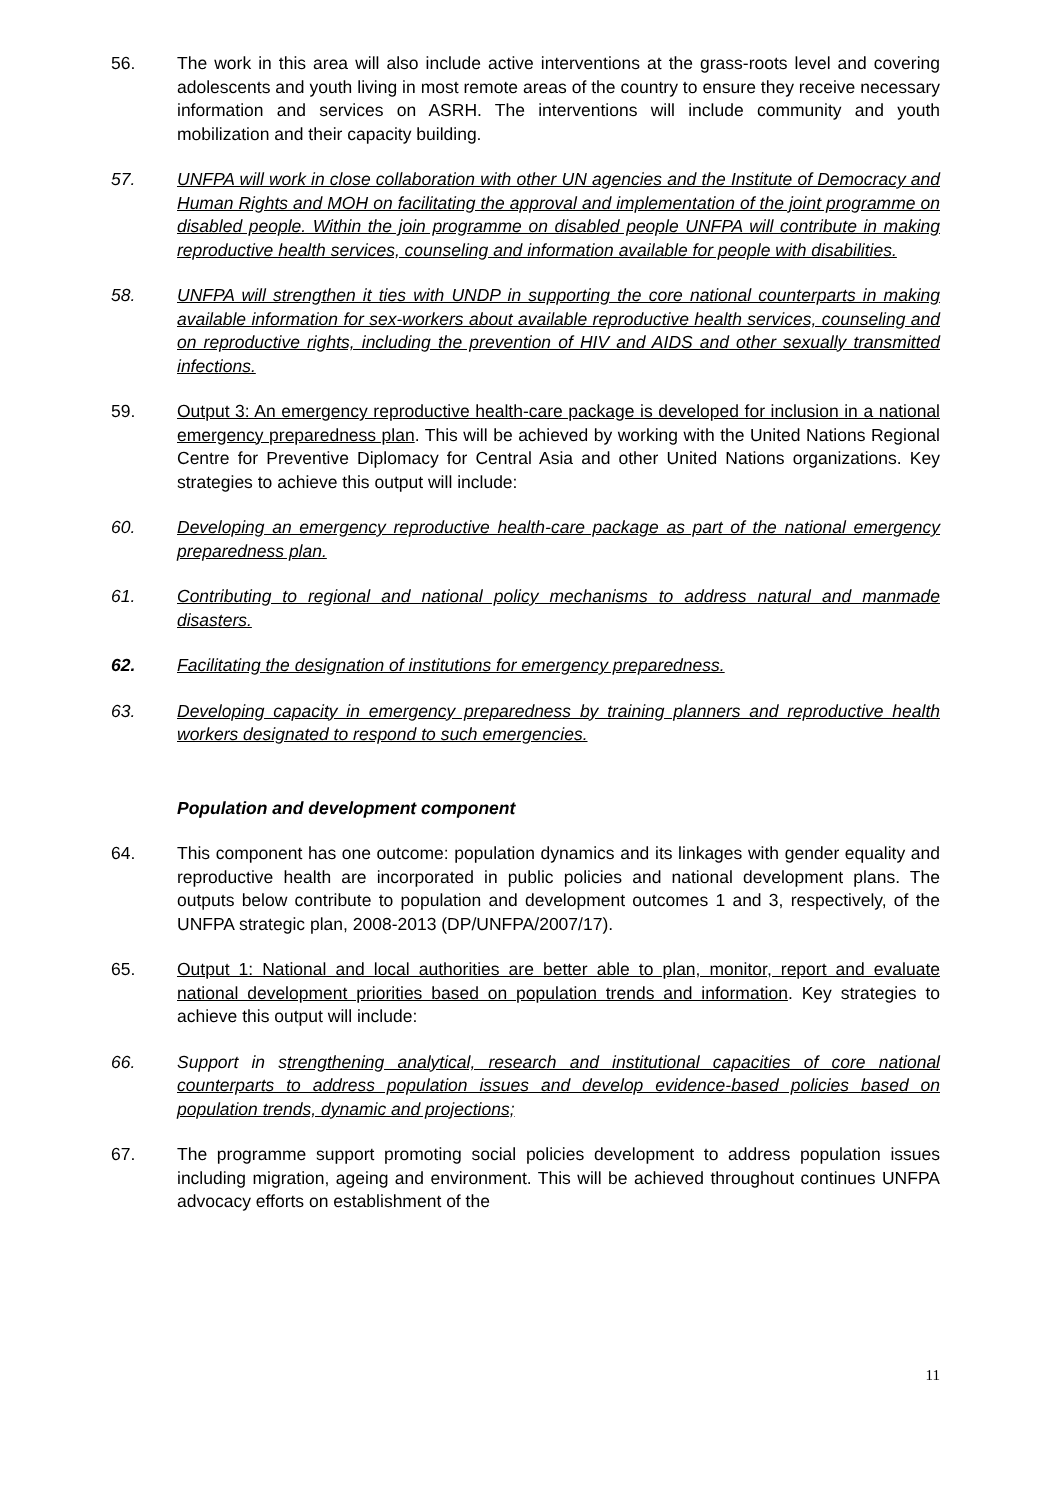56. The work in this area will also include active interventions at the grass-roots level and covering adolescents and youth living in most remote areas of the country to ensure they receive necessary information and services on ASRH. The interventions will include community and youth mobilization and their capacity building.
57. UNFPA will work in close collaboration with other UN agencies and the Institute of Democracy and Human Rights and MOH on facilitating the approval and implementation of the joint programme on disabled people. Within the join programme on disabled people UNFPA will contribute in making reproductive health services, counseling and information available for people with disabilities.
58. UNFPA will strengthen it ties with UNDP in supporting the core national counterparts in making available information for sex-workers about available reproductive health services, counseling and on reproductive rights, including the prevention of HIV and AIDS and other sexually transmitted infections.
59. Output 3: An emergency reproductive health-care package is developed for inclusion in a national emergency preparedness plan. This will be achieved by working with the United Nations Regional Centre for Preventive Diplomacy for Central Asia and other United Nations organizations. Key strategies to achieve this output will include:
60. Developing an emergency reproductive health-care package as part of the national emergency preparedness plan.
61. Contributing to regional and national policy mechanisms to address natural and manmade disasters.
62. Facilitating the designation of institutions for emergency preparedness.
63. Developing capacity in emergency preparedness by training planners and reproductive health workers designated to respond to such emergencies.
Population and development component
64. This component has one outcome: population dynamics and its linkages with gender equality and reproductive health are incorporated in public policies and national development plans. The outputs below contribute to population and development outcomes 1 and 3, respectively, of the UNFPA strategic plan, 2008-2013 (DP/UNFPA/2007/17).
65. Output 1: National and local authorities are better able to plan, monitor, report and evaluate national development priorities based on population trends and information. Key strategies to achieve this output will include:
66. Support in strengthening analytical, research and institutional capacities of core national counterparts to address population issues and develop evidence-based policies based on population trends, dynamic and projections;
67. The programme support promoting social policies development to address population issues including migration, ageing and environment. This will be achieved throughout continues UNFPA advocacy efforts on establishment of the
11